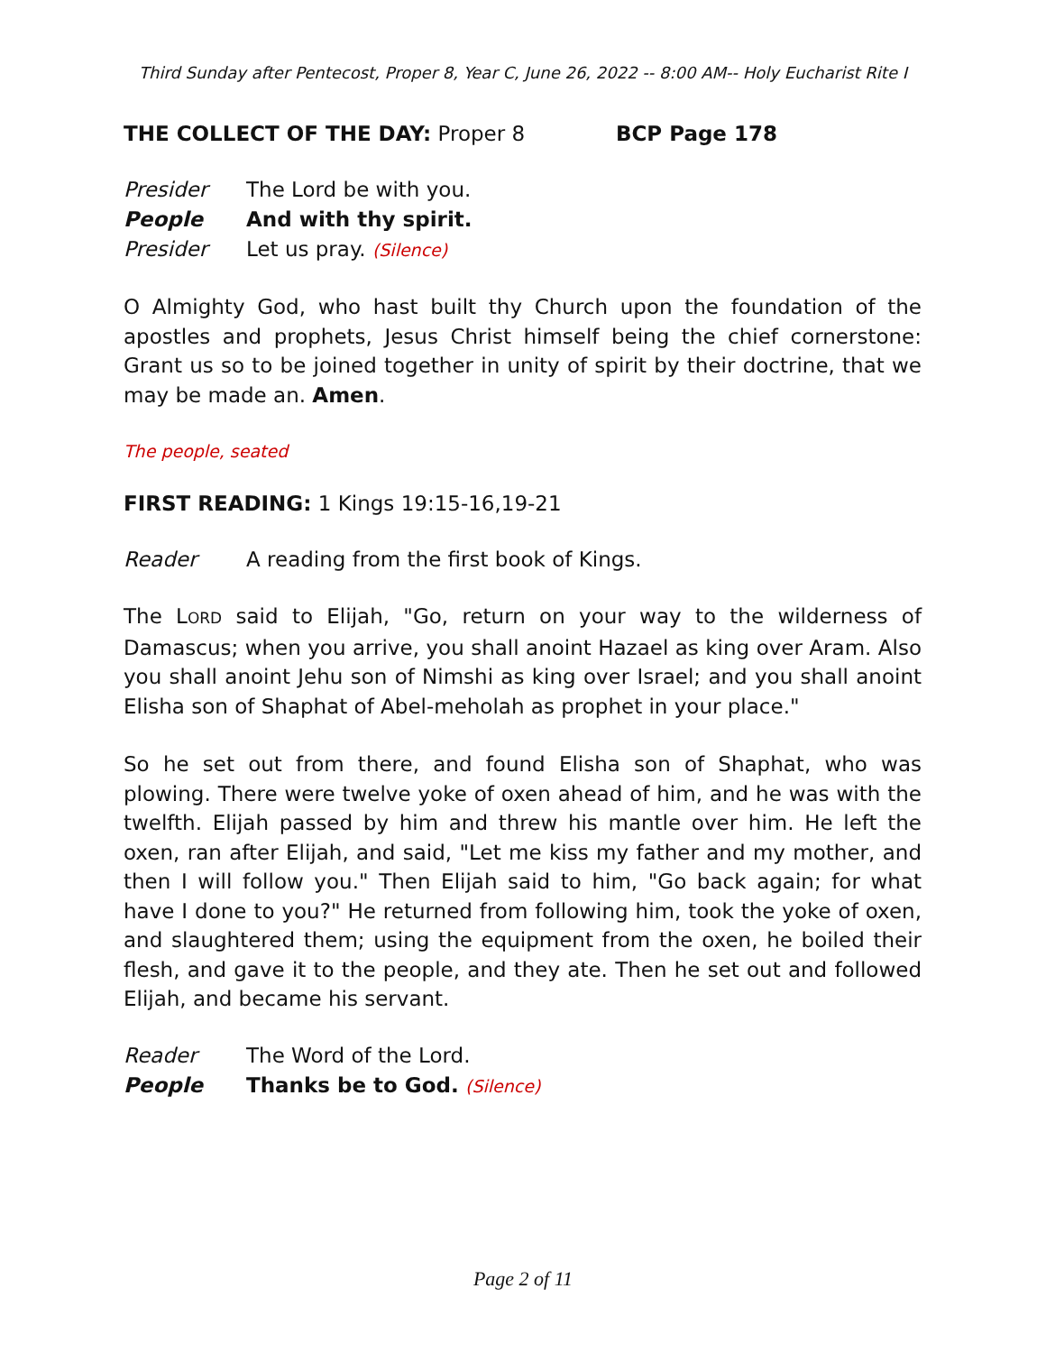Third Sunday after Pentecost, Proper 8, Year C, June 26, 2022 -- 8:00 AM-- Holy Eucharist Rite I
THE COLLECT OF THE DAY: Proper 8 BCP Page 178
Presider The Lord be with you.
People And with thy spirit.
Presider Let us pray. (Silence)
O Almighty God, who hast built thy Church upon the foundation of the apostles and prophets, Jesus Christ himself being the chief cornerstone: Grant us so to be joined together in unity of spirit by their doctrine, that we may be made an. Amen.
The people, seated
FIRST READING: 1 Kings 19:15-16,19-21
Reader A reading from the first book of Kings.
The LORD said to Elijah, "Go, return on your way to the wilderness of Damascus; when you arrive, you shall anoint Hazael as king over Aram. Also you shall anoint Jehu son of Nimshi as king over Israel; and you shall anoint Elisha son of Shaphat of Abel-meholah as prophet in your place."
So he set out from there, and found Elisha son of Shaphat, who was plowing. There were twelve yoke of oxen ahead of him, and he was with the twelfth. Elijah passed by him and threw his mantle over him. He left the oxen, ran after Elijah, and said, "Let me kiss my father and my mother, and then I will follow you." Then Elijah said to him, "Go back again; for what have I done to you?" He returned from following him, took the yoke of oxen, and slaughtered them; using the equipment from the oxen, he boiled their flesh, and gave it to the people, and they ate. Then he set out and followed Elijah, and became his servant.
Reader The Word of the Lord.
People Thanks be to God. (Silence)
Page 2 of 11